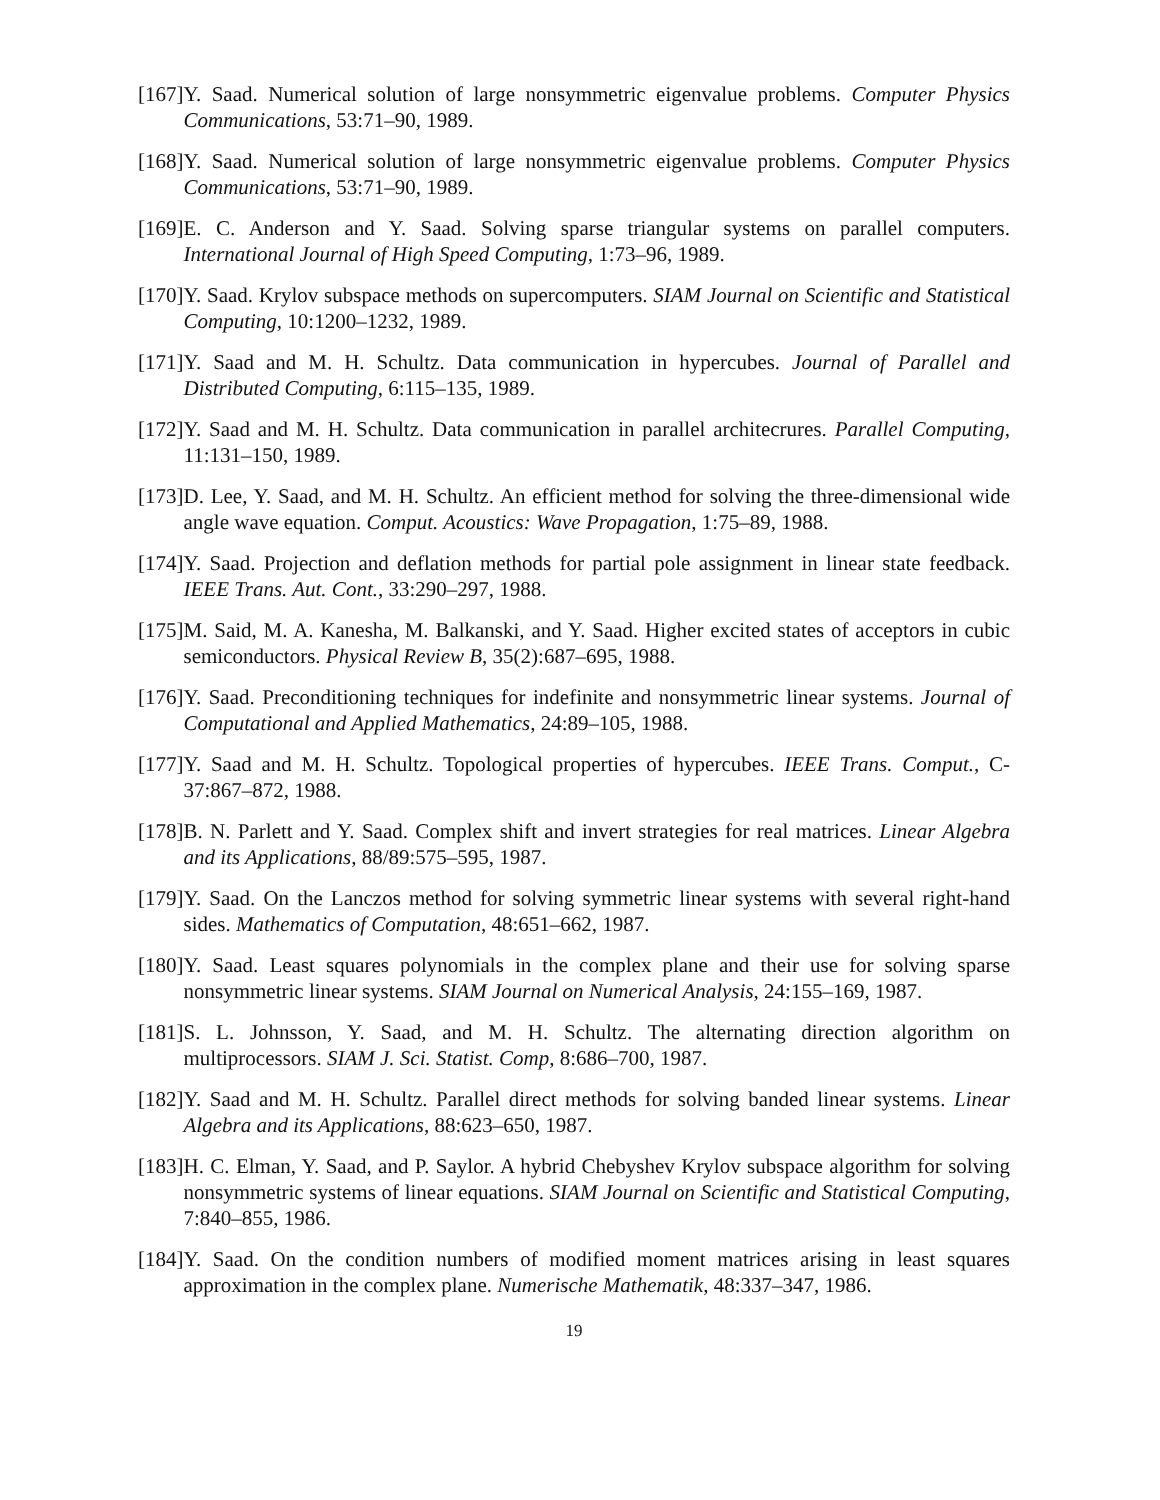[167] Y. Saad. Numerical solution of large nonsymmetric eigenvalue problems. Computer Physics Communications, 53:71–90, 1989.
[168] Y. Saad. Numerical solution of large nonsymmetric eigenvalue problems. Computer Physics Communications, 53:71–90, 1989.
[169] E. C. Anderson and Y. Saad. Solving sparse triangular systems on parallel computers. International Journal of High Speed Computing, 1:73–96, 1989.
[170] Y. Saad. Krylov subspace methods on supercomputers. SIAM Journal on Scientific and Statistical Computing, 10:1200–1232, 1989.
[171] Y. Saad and M. H. Schultz. Data communication in hypercubes. Journal of Parallel and Distributed Computing, 6:115–135, 1989.
[172] Y. Saad and M. H. Schultz. Data communication in parallel architecrures. Parallel Computing, 11:131–150, 1989.
[173] D. Lee, Y. Saad, and M. H. Schultz. An efficient method for solving the three-dimensional wide angle wave equation. Comput. Acoustics: Wave Propagation, 1:75–89, 1988.
[174] Y. Saad. Projection and deflation methods for partial pole assignment in linear state feedback. IEEE Trans. Aut. Cont., 33:290–297, 1988.
[175] M. Said, M. A. Kanesha, M. Balkanski, and Y. Saad. Higher excited states of acceptors in cubic semiconductors. Physical Review B, 35(2):687–695, 1988.
[176] Y. Saad. Preconditioning techniques for indefinite and nonsymmetric linear systems. Journal of Computational and Applied Mathematics, 24:89–105, 1988.
[177] Y. Saad and M. H. Schultz. Topological properties of hypercubes. IEEE Trans. Comput., C-37:867–872, 1988.
[178] B. N. Parlett and Y. Saad. Complex shift and invert strategies for real matrices. Linear Algebra and its Applications, 88/89:575–595, 1987.
[179] Y. Saad. On the Lanczos method for solving symmetric linear systems with several right-hand sides. Mathematics of Computation, 48:651–662, 1987.
[180] Y. Saad. Least squares polynomials in the complex plane and their use for solving sparse nonsymmetric linear systems. SIAM Journal on Numerical Analysis, 24:155–169, 1987.
[181] S. L. Johnsson, Y. Saad, and M. H. Schultz. The alternating direction algorithm on multiprocessors. SIAM J. Sci. Statist. Comp, 8:686–700, 1987.
[182] Y. Saad and M. H. Schultz. Parallel direct methods for solving banded linear systems. Linear Algebra and its Applications, 88:623–650, 1987.
[183] H. C. Elman, Y. Saad, and P. Saylor. A hybrid Chebyshev Krylov subspace algorithm for solving nonsymmetric systems of linear equations. SIAM Journal on Scientific and Statistical Computing, 7:840–855, 1986.
[184] Y. Saad. On the condition numbers of modified moment matrices arising in least squares approximation in the complex plane. Numerische Mathematik, 48:337–347, 1986.
19